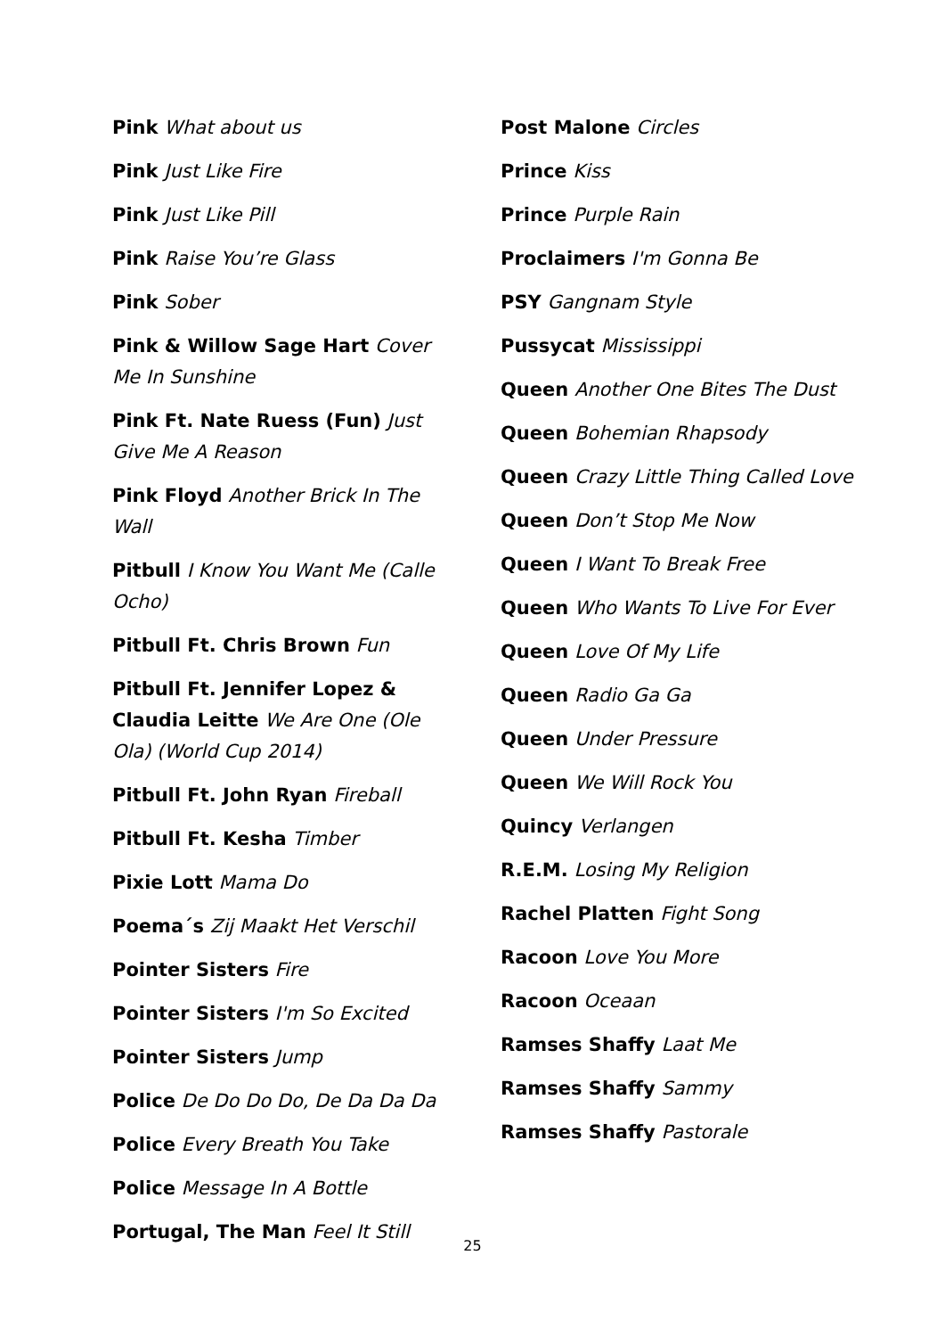Pink What about us
Pink Just Like Fire
Pink Just Like Pill
Pink Raise You’re Glass
Pink Sober
Pink & Willow Sage Hart Cover Me In Sunshine
Pink Ft. Nate Ruess (Fun) Just Give Me A Reason
Pink Floyd Another Brick In The Wall
Pitbull I Know You Want Me (Calle Ocho)
Pitbull Ft. Chris Brown Fun
Pitbull Ft. Jennifer Lopez & Claudia Leitte We Are One (Ole Ola) (World Cup 2014)
Pitbull Ft. John Ryan Fireball
Pitbull Ft. Kesha Timber
Pixie Lott Mama Do
Poema´s Zij Maakt Het Verschil
Pointer Sisters Fire
Pointer Sisters I'm So Excited
Pointer Sisters Jump
Police De Do Do Do, De Da Da Da
Police Every Breath You Take
Police Message In A Bottle
Portugal, The Man Feel It Still
Post Malone Circles
Prince Kiss
Prince Purple Rain
Proclaimers I'm Gonna Be
PSY Gangnam Style
Pussycat Mississippi
Queen Another One Bites The Dust
Queen Bohemian Rhapsody
Queen Crazy Little Thing Called Love
Queen Don’t Stop Me Now
Queen I Want To Break Free
Queen Who Wants To Live For Ever
Queen Love Of My Life
Queen Radio Ga Ga
Queen Under Pressure
Queen We Will Rock You
Quincy Verlangen
R.E.M. Losing My Religion
Rachel Platten Fight Song
Racoon Love You More
Racoon Oceaan
Ramses Shaffy Laat Me
Ramses Shaffy Sammy
Ramses Shaffy Pastorale
25